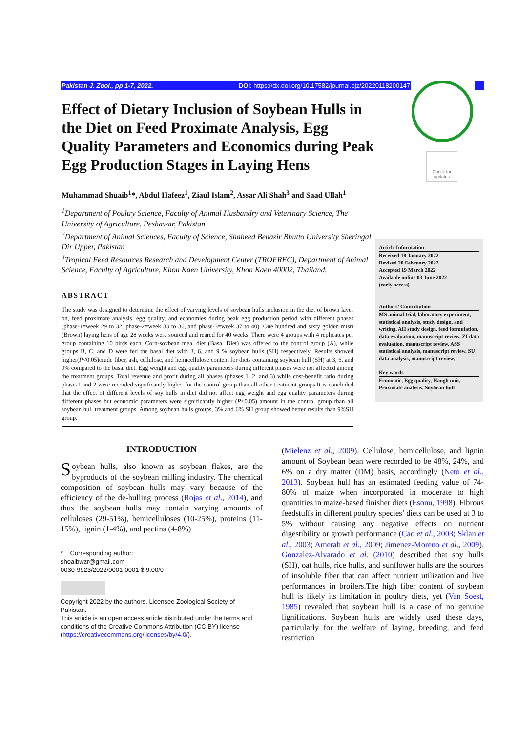Pakistan J. Zool., pp 1-7, 2022. DOI: https://dx.doi.org/10.17582/journal.pjz/20220118200147
Check for updates
Effect of Dietary Inclusion of Soybean Hulls in the Diet on Feed Proximate Analysis, Egg Quality Parameters and Economics during Peak Egg Production Stages in Laying Hens
Muhammad Shuaib<sup>1</sup>*, Abdul Hafeez<sup>1</sup>, Ziaul Islam<sup>2</sup>, Assar Ali Shah<sup>3</sup> and Saad Ullah<sup>1</sup>
<sup>1</sup> Department of Poultry Science, Faculty of Animal Husbandry and Veterinary Science, The University of Agriculture, Peshawar, Pakistan
<sup>2</sup> Department of Animal Sciences, Faculty of Science, Shaheed Benazir Bhutto University Sheringal Dir Upper, Pakistan
<sup>3</sup> Tropical Feed Resources Research and Development Center (TROFREC), Department of Animal Science, Faculty of Agriculture, Khon Kaen University, Khon Kaen 40002, Thailand.
Article Information
Received 18 January 2022
Revised 20 February 2022
Accepted 19 March 2022
Available online 03 June 2022
(early access)
Authors’ Contribution
MS animal trial, laboratory experiment, statistical analysis, study design, and writing. AH study design, feed formulation, data evaluation, manuscript review. ZI data evaluation, manuscript review. ASS statistical analysis, manuscript review. SU data analysis, manuscript review.
Key words
Economic, Egg quality, Haugh unit, Proximate analysis, Soybean hull
ABSTRACT
The study was designed to determine the effect of varying levels of soybean hulls inclusion in the diet of brown layer on, feed proximate analysis, egg quality, and economies during peak egg production period with different phases (phase-1=week 29 to 32, phase-2=week 33 to 36, and phase-3=week 37 to 40). One hundred and sixty golden misri (Brown) laying hens of age 28 weeks were sourced and reared for 40 weeks. There were 4 groups with 4 replicates per group containing 10 birds each. Corn-soybean meal diet (Basal Diet) was offered to the control group (A), while groups B, C, and D were fed the basal diet with 3, 6, and 9 % soybean hulls (SH) respectively. Results showed higher(P<0.05)crude fiber, ash, cellulose, and hemicellulose content for diets containing soybean hull (SH) at 3, 6, and 9% compared to the basal diet. Egg weight and egg quality parameters during different phases were not affected among the treatment groups. Total revenue and profit during all phases (phases 1, 2, and 3) while cost-benefit ratio during phase-1 and 2 were recorded significantly higher for the control group than all other treatment groups.It is concluded that the effect of different levels of soy hulls in diet did not affect egg weight and egg quality parameters during different phases but economic parameters were significantly higher (P<0.05) amount in the control group than all soybean hull treatment groups. Among soybean hulls groups, 3% and 6% SH group showed better results than 9%SH group.
INTRODUCTION
Soybean hulls, also known as soybean flakes, are the byproducts of the soybean milling industry. The chemical composition of soybean hulls may vary because of the efficiency of the de-hulling process (Rojas et al., 2014), and thus the soybean hulls may contain varying amounts of celluloses (29-51%), hemicelluloses (10-25%), proteins (11-15%), lignin (1-4%), and pectins (4-8%)
* Corresponding author: shoaibwzr@gmail.com
0030-9923/2022/0001-0001 $ 9.00/0
Copyright 2022 by the authors. Licensee Zoological Society of Pakistan.
This article is an open access article distributed under the terms and conditions of the Creative Commons Attribution (CC BY) license (https://creativecommons.org/licenses/by/4.0/).
(Mielenz et al., 2009). Cellulose, hemicellulose, and lignin amount of Soybean bean were recorded to be 48%, 24%, and 6% on a dry matter (DM) basis, accordingly (Neto et al., 2013). Soybean hull has an estimated feeding value of 74-80% of maize when incorporated in moderate to high quantities in maize-based finisher diets (Esonu, 1998). Fibrous feedstuffs in different poultry species’ diets can be used at 3 to 5% without causing any negative effects on nutrient digestibility or growth performance (Cao et al., 2003; Sklan et al., 2003; Amerah et al., 2009; Jimenez-Moreno et al., 2009). Gonzalez-Alvarado et al. (2010) described that soy hulls (SH), oat hulls, rice hulls, and sunflower hulls are the sources of insoluble fiber that can affect nutrient utilization and live performances in broilers.The high fiber content of soybean hull is likely its limitation in poultry diets, yet (Van Soest, 1985) revealed that soybean hull is a case of no genuine lignifications. Soybean hulls are widely used these days, particularly for the welfare of laying, breeding, and feed restriction